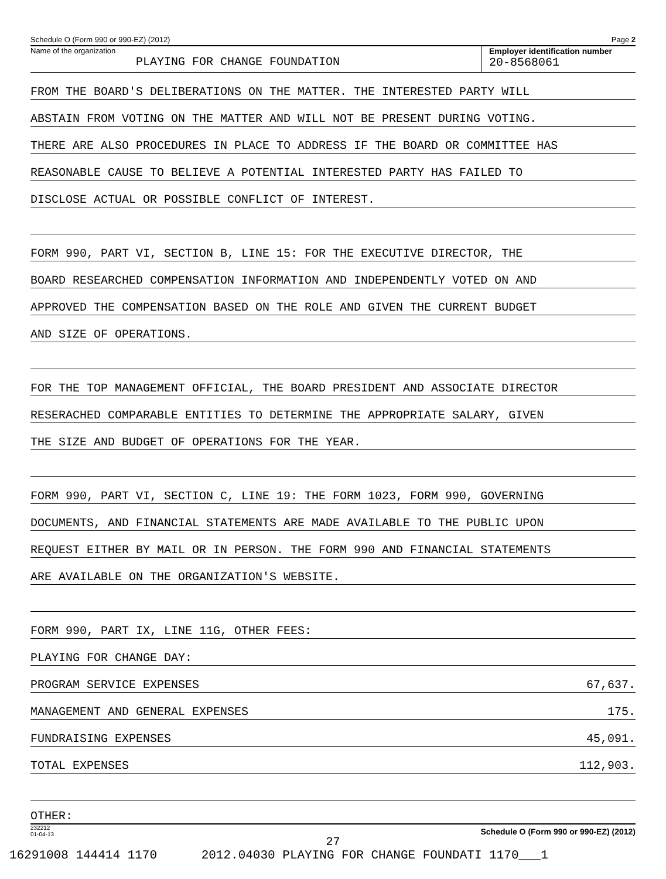Schedule O (Form 990 or 990-EZ) (2012) Page 2
Name of the organization
PLAYING FOR CHANGE FOUNDATION
Employer identification number
20-8568061
FROM THE BOARD'S DELIBERATIONS ON THE MATTER. THE INTERESTED PARTY WILL
ABSTAIN FROM VOTING ON THE MATTER AND WILL NOT BE PRESENT DURING VOTING.
THERE ARE ALSO PROCEDURES IN PLACE TO ADDRESS IF THE BOARD OR COMMITTEE HAS
REASONABLE CAUSE TO BELIEVE A POTENTIAL INTERESTED PARTY HAS FAILED TO
DISCLOSE ACTUAL OR POSSIBLE CONFLICT OF INTEREST.
FORM 990, PART VI, SECTION B, LINE 15: FOR THE EXECUTIVE DIRECTOR, THE
BOARD RESEARCHED COMPENSATION INFORMATION AND INDEPENDENTLY VOTED ON AND
APPROVED THE COMPENSATION BASED ON THE ROLE AND GIVEN THE CURRENT BUDGET
AND SIZE OF OPERATIONS.
FOR THE TOP MANAGEMENT OFFICIAL, THE BOARD PRESIDENT AND ASSOCIATE DIRECTOR
RESERACHED COMPARABLE ENTITIES TO DETERMINE THE APPROPRIATE SALARY, GIVEN
THE SIZE AND BUDGET OF OPERATIONS FOR THE YEAR.
FORM 990, PART VI, SECTION C, LINE 19: THE FORM 1023, FORM 990, GOVERNING
DOCUMENTS, AND FINANCIAL STATEMENTS ARE MADE AVAILABLE TO THE PUBLIC UPON
REQUEST EITHER BY MAIL OR IN PERSON. THE FORM 990 AND FINANCIAL STATEMENTS
ARE AVAILABLE ON THE ORGANIZATION'S WEBSITE.
FORM 990, PART IX, LINE 11G, OTHER FEES:
PLAYING FOR CHANGE DAY:
PROGRAM SERVICE EXPENSES 67,637.
MANAGEMENT AND GENERAL EXPENSES 175.
FUNDRAISING EXPENSES 45,091.
TOTAL EXPENSES 112,903.
OTHER:
232212
01-04-13 Schedule O (Form 990 or 990-EZ) (2012)
27
16291008 144414 1170 2012.04030 PLAYING FOR CHANGE FOUNDATI 1170___1